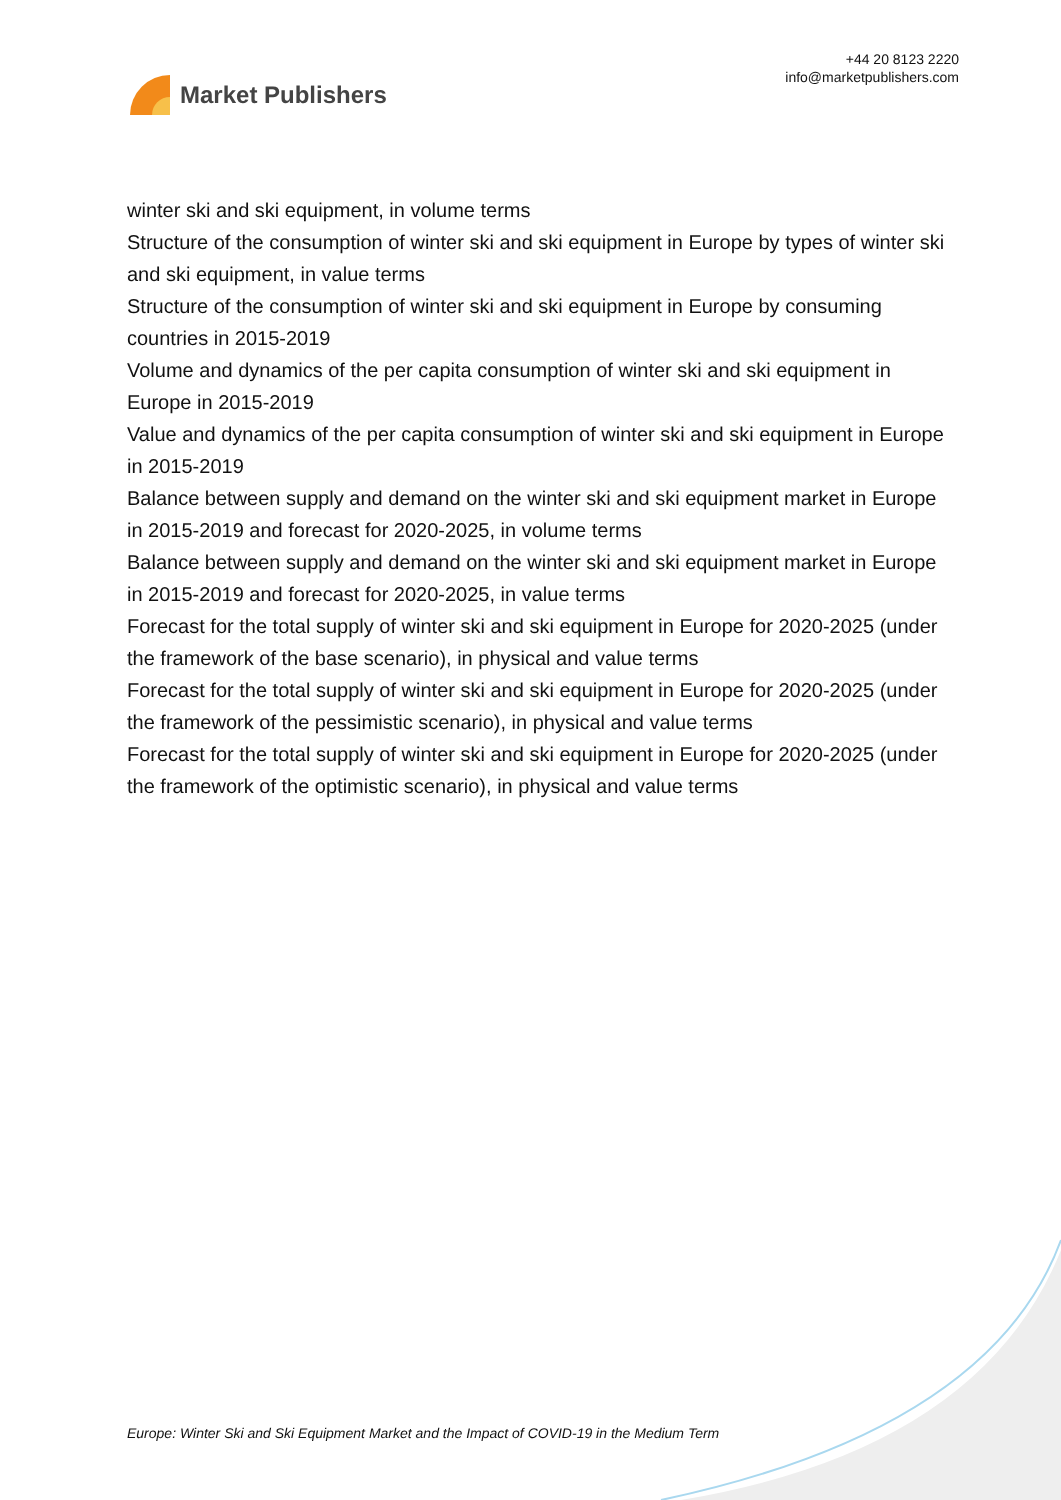Market Publishers
+44 20 8123 2220
info@marketpublishers.com
winter ski and ski equipment, in volume terms
Structure of the consumption of winter ski and ski equipment in Europe by types of winter ski and ski equipment, in value terms
Structure of the consumption of winter ski and ski equipment in Europe by consuming countries in 2015-2019
Volume and dynamics of the per capita consumption of winter ski and ski equipment in Europe in 2015-2019
Value and dynamics of the per capita consumption of winter ski and ski equipment in Europe in 2015-2019
Balance between supply and demand on the winter ski and ski equipment market in Europe in 2015-2019 and forecast for 2020-2025, in volume terms
Balance between supply and demand on the winter ski and ski equipment market in Europe in 2015-2019 and forecast for 2020-2025, in value terms
Forecast for the total supply of winter ski and ski equipment in Europe for 2020-2025 (under the framework of the base scenario), in physical and value terms
Forecast for the total supply of winter ski and ski equipment in Europe for 2020-2025 (under the framework of the pessimistic scenario), in physical and value terms
Forecast for the total supply of winter ski and ski equipment in Europe for 2020-2025 (under the framework of the optimistic scenario), in physical and value terms
Europe: Winter Ski and Ski Equipment Market and the Impact of COVID-19 in the Medium Term